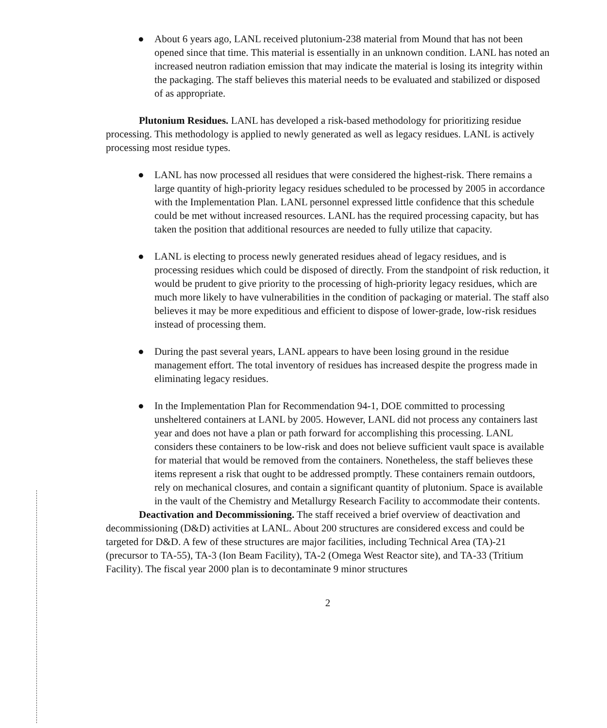● About 6 years ago, LANL received plutonium-238 material from Mound that has not been opened since that time. This material is essentially in an unknown condition. LANL has noted an increased neutron radiation emission that may indicate the material is losing its integrity within the packaging. The staff believes this material needs to be evaluated and stabilized or disposed of as appropriate.
Plutonium Residues. LANL has developed a risk-based methodology for prioritizing residue processing. This methodology is applied to newly generated as well as legacy residues. LANL is actively processing most residue types.
● LANL has now processed all residues that were considered the highest-risk. There remains a large quantity of high-priority legacy residues scheduled to be processed by 2005 in accordance with the Implementation Plan. LANL personnel expressed little confidence that this schedule could be met without increased resources. LANL has the required processing capacity, but has taken the position that additional resources are needed to fully utilize that capacity.
● LANL is electing to process newly generated residues ahead of legacy residues, and is processing residues which could be disposed of directly. From the standpoint of risk reduction, it would be prudent to give priority to the processing of high-priority legacy residues, which are much more likely to have vulnerabilities in the condition of packaging or material. The staff also believes it may be more expeditious and efficient to dispose of lower-grade, low-risk residues instead of processing them.
● During the past several years, LANL appears to have been losing ground in the residue management effort. The total inventory of residues has increased despite the progress made in eliminating legacy residues.
● In the Implementation Plan for Recommendation 94-1, DOE committed to processing unsheltered containers at LANL by 2005. However, LANL did not process any containers last year and does not have a plan or path forward for accomplishing this processing. LANL considers these containers to be low-risk and does not believe sufficient vault space is available for material that would be removed from the containers. Nonetheless, the staff believes these items represent a risk that ought to be addressed promptly. These containers remain outdoors, rely on mechanical closures, and contain a significant quantity of plutonium. Space is available in the vault of the Chemistry and Metallurgy Research Facility to accommodate their contents.
Deactivation and Decommissioning. The staff received a brief overview of deactivation and decommissioning (D&D) activities at LANL. About 200 structures are considered excess and could be targeted for D&D. A few of these structures are major facilities, including Technical Area (TA)-21 (precursor to TA-55), TA-3 (Ion Beam Facility), TA-2 (Omega West Reactor site), and TA-33 (Tritium Facility). The fiscal year 2000 plan is to decontaminate 9 minor structures
2